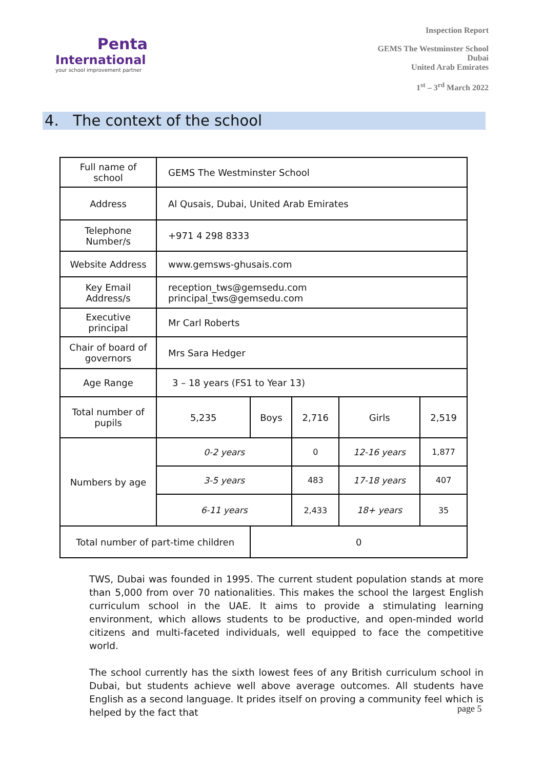Penta
International
your school improvement partner
Inspection Report
GEMS The Westminster School
Dubai
United Arab Emirates
1<sup>st</sup> – 3<sup>rd</sup> March 2022
4. The context of the school
| Full name of school | GEMS The Westminster School | | | | | |
| Address | Al Qusais, Dubai, United Arab Emirates | | | | | |
| Telephone Number/s | +971 4 298 8333 | | | | | |
| Website Address | www.gemsws-ghusais.com | | | | | |
| Key Email Address/s | reception_tws@gemsedu.com principal_tws@gemsedu.com | | | | | |
| Executive principal | Mr Carl Roberts | | | | | |
| Chair of board of governors | Mrs Sara Hedger | | | | | |
| Age Range | 3 – 18 years (FS1 to Year 13) | | | | | |
| Total number of pupils | 5,235 | Boys | 2,716 | | Girls | 2,519 |
| Numbers by age | 0-2 years | | 0 | 12-16 years | | 1,877 |
| | 3-5 years | | 483 | 17-18 years | | 407 |
| | 6-11 years | | 2,433 | 18+ years | | 35 |
| Total number of part-time children | | 0 | | | | |
TWS, Dubai was founded in 1995. The current student population stands at more than 5,000 from over 70 nationalities. This makes the school the largest English curriculum school in the UAE. It aims to provide a stimulating learning environment, which allows students to be productive, and open-minded world citizens and multi-faceted individuals, well equipped to face the competitive world.
The school currently has the sixth lowest fees of any British curriculum school in Dubai, but students achieve well above average outcomes. All students have English as a second language. It prides itself on proving a community feel which is helped by the fact that
page 5